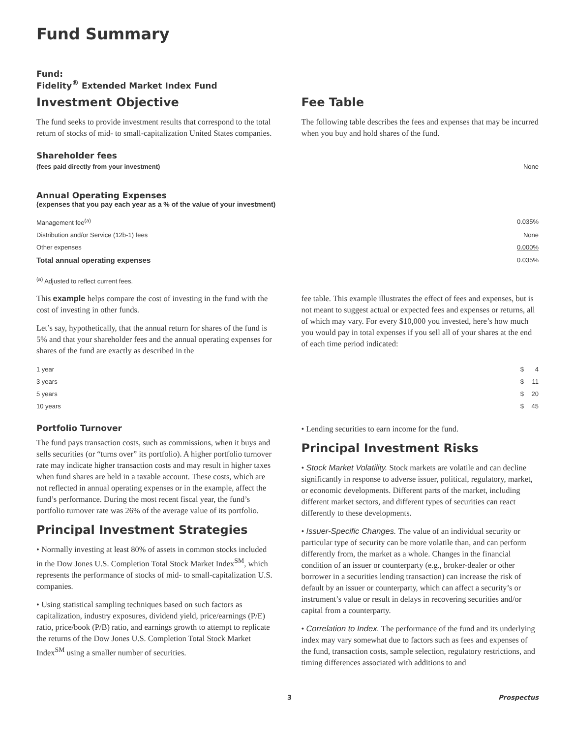Fund Summary
Fund:
Fidelity<sup>®</sup> Extended Market Index Fund
Investment Objective
The fund seeks to provide investment results that correspond to the total return of stocks of mid- to small-capitalization United States companies.
Fee Table
The following table describes the fees and expenses that may be incurred when you buy and hold shares of the fund.
Shareholder fees
| (fees paid directly from your investment) | None |
Annual Operating Expenses
(expenses that you pay each year as a % of the value of your investment)
| Management fee<sup>(a)</sup> | 0.035% |
| Distribution and/or Service (12b-1) fees | None |
| Other expenses | 0.000% |
| Total annual operating expenses | 0.035% |
<sup>(a)</sup> Adjusted to reflect current fees.
This example helps compare the cost of investing in the fund with the cost of investing in other funds.
Let’s say, hypothetically, that the annual return for shares of the fund is 5% and that your shareholder fees and the annual operating expenses for shares of the fund are exactly as described in the
fee table. This example illustrates the effect of fees and expenses, but is not meant to suggest actual or expected fees and expenses or returns, all of which may vary. For every $10,000 you invested, here’s how much you would pay in total expenses if you sell all of your shares at the end of each time period indicated:
| 1 year | $ | 4 |
| 3 years | $ | 11 |
| 5 years | $ | 20 |
| 10 years | $ | 45 |
Portfolio Turnover
The fund pays transaction costs, such as commissions, when it buys and sells securities (or “turns over” its portfolio). A higher portfolio turnover rate may indicate higher transaction costs and may result in higher taxes when fund shares are held in a taxable account. These costs, which are not reflected in annual operating expenses or in the example, affect the fund’s performance. During the most recent fiscal year, the fund’s portfolio turnover rate was 26% of the average value of its portfolio.
Principal Investment Strategies
• Normally investing at least 80% of assets in common stocks included in the Dow Jones U.S. Completion Total Stock Market Index<sup>SM</sup>, which represents the performance of stocks of mid- to small-capitalization U.S. companies.
• Using statistical sampling techniques based on such factors as capitalization, industry exposures, dividend yield, price/earnings (P/E) ratio, price/book (P/B) ratio, and earnings growth to attempt to replicate the returns of the Dow Jones U.S. Completion Total Stock Market Index<sup>SM</sup> using a smaller number of securities.
• Lending securities to earn income for the fund.
Principal Investment Risks
• Stock Market Volatility. Stock markets are volatile and can decline significantly in response to adverse issuer, political, regulatory, market, or economic developments. Different parts of the market, including different market sectors, and different types of securities can react differently to these developments.
• Issuer-Specific Changes. The value of an individual security or particular type of security can be more volatile than, and can perform differently from, the market as a whole. Changes in the financial condition of an issuer or counterparty (e.g., broker-dealer or other borrower in a securities lending transaction) can increase the risk of default by an issuer or counterparty, which can affect a security’s or instrument’s value or result in delays in recovering securities and/or capital from a counterparty.
• Correlation to Index. The performance of the fund and its underlying index may vary somewhat due to factors such as fees and expenses of the fund, transaction costs, sample selection, regulatory restrictions, and timing differences associated with additions to and
3 Prospectus